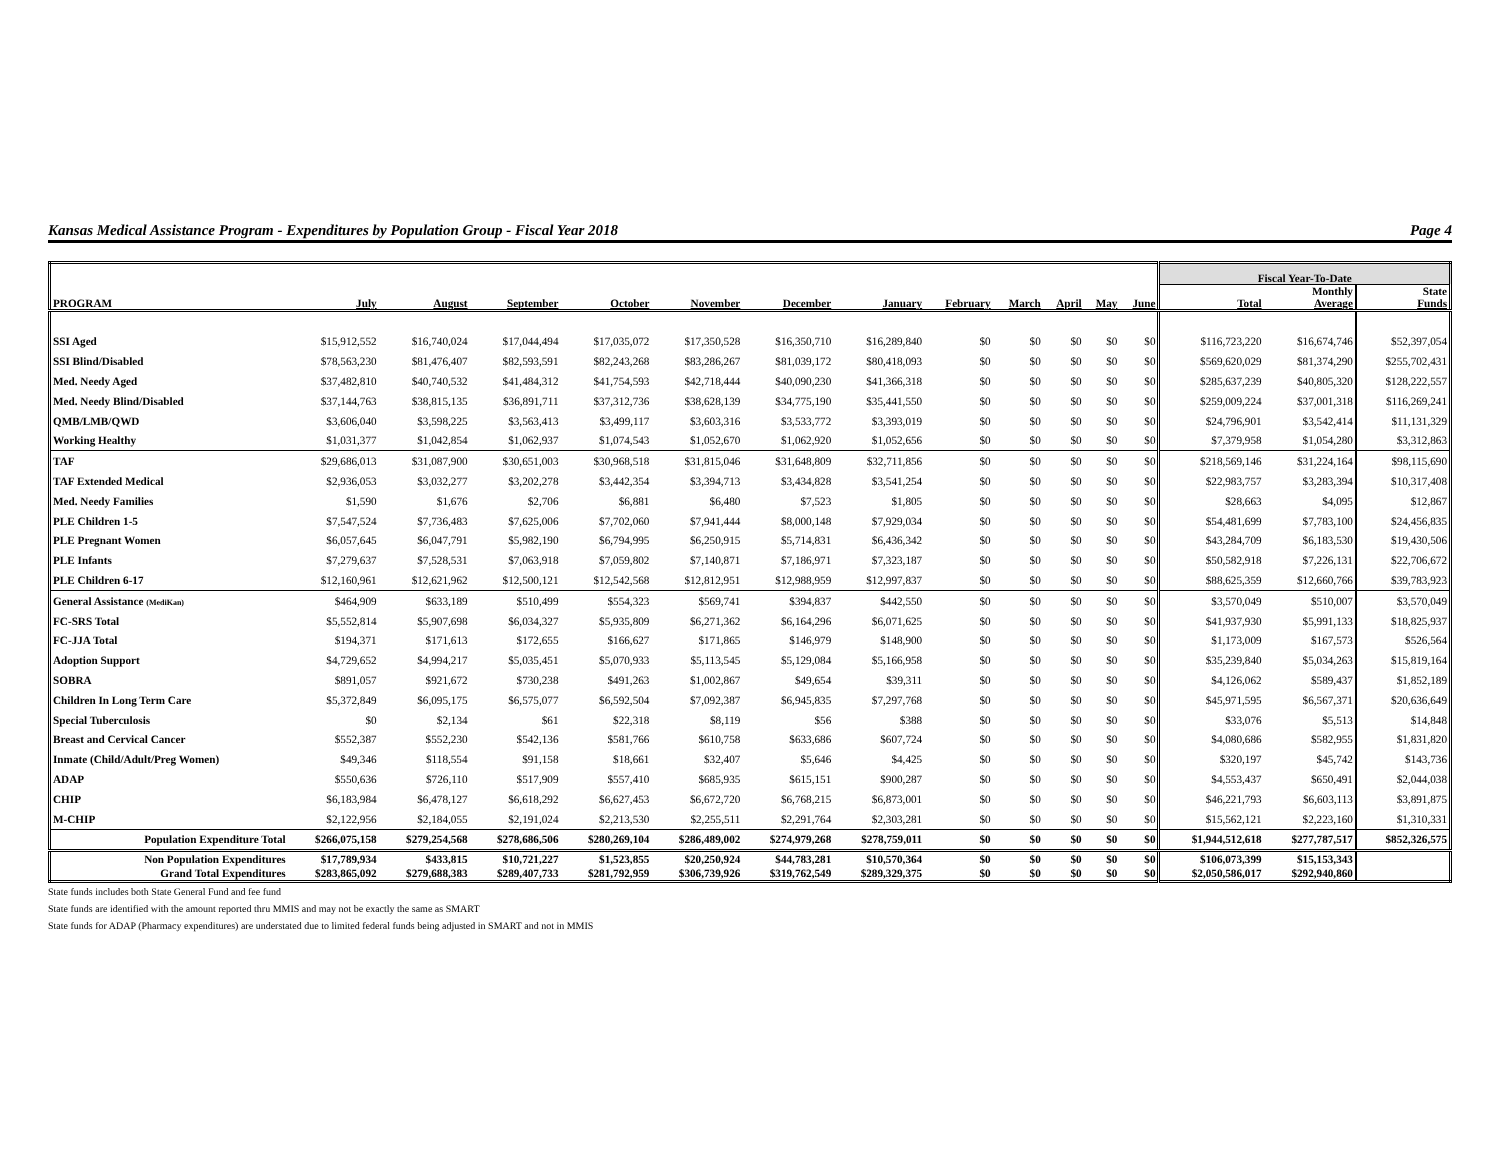Kansas Medical Assistance Program - Expenditures by Population Group - Fiscal Year 2018 Page 4
| | | | | | | | | | | | | | Fiscal Year-To-Date | | |
| --- | --- | --- | --- | --- | --- | --- | --- | --- | --- | --- | --- | --- | --- | --- | --- |
| PROGRAM | July | August | September | October | November | December | January | February | March | April | May | June | Total | Monthly Average | State Funds |
| SSI Aged | $15,912,552 | $16,740,024 | $17,044,494 | $17,035,072 | $17,350,528 | $16,350,710 | $16,289,840 | $0 | $0 | $0 | $0 | $0 | $116,723,220 | $16,674,746 | $52,397,054 |
| SSI Blind/Disabled | $78,563,230 | $81,476,407 | $82,593,591 | $82,243,268 | $83,286,267 | $81,039,172 | $80,418,093 | $0 | $0 | $0 | $0 | $0 | $569,620,029 | $81,374,290 | $255,702,431 |
| Med. Needy Aged | $37,482,810 | $40,740,532 | $41,484,312 | $41,754,593 | $42,718,444 | $40,090,230 | $41,366,318 | $0 | $0 | $0 | $0 | $0 | $285,637,239 | $40,805,320 | $128,222,557 |
| Med. Needy Blind/Disabled | $37,144,763 | $38,815,135 | $36,891,711 | $37,312,736 | $38,628,139 | $34,775,190 | $35,441,550 | $0 | $0 | $0 | $0 | $0 | $259,009,224 | $37,001,318 | $116,269,241 |
| QMB/LMB/QWD | $3,606,040 | $3,598,225 | $3,563,413 | $3,499,117 | $3,603,316 | $3,533,772 | $3,393,019 | $0 | $0 | $0 | $0 | $0 | $24,796,901 | $3,542,414 | $11,131,329 |
| Working Healthy | $1,031,377 | $1,042,854 | $1,062,937 | $1,074,543 | $1,052,670 | $1,062,920 | $1,052,656 | $0 | $0 | $0 | $0 | $0 | $7,379,958 | $1,054,280 | $3,312,863 |
| TAF | $29,686,013 | $31,087,900 | $30,651,003 | $30,968,518 | $31,815,046 | $31,648,809 | $32,711,856 | $0 | $0 | $0 | $0 | $0 | $218,569,146 | $31,224,164 | $98,115,690 |
| TAF Extended Medical | $2,936,053 | $3,032,277 | $3,202,278 | $3,442,354 | $3,394,713 | $3,434,828 | $3,541,254 | $0 | $0 | $0 | $0 | $0 | $22,983,757 | $3,283,394 | $10,317,408 |
| Med. Needy Families | $1,590 | $1,676 | $2,706 | $6,881 | $6,480 | $7,523 | $1,805 | $0 | $0 | $0 | $0 | $0 | $28,663 | $4,095 | $12,867 |
| PLE Children 1-5 | $7,547,524 | $7,736,483 | $7,625,006 | $7,702,060 | $7,941,444 | $8,000,148 | $7,929,034 | $0 | $0 | $0 | $0 | $0 | $54,481,699 | $7,783,100 | $24,456,835 |
| PLE Pregnant Women | $6,057,645 | $6,047,791 | $5,982,190 | $6,794,995 | $6,250,915 | $5,714,831 | $6,436,342 | $0 | $0 | $0 | $0 | $0 | $43,284,709 | $6,183,530 | $19,430,506 |
| PLE Infants | $7,279,637 | $7,528,531 | $7,063,918 | $7,059,802 | $7,140,871 | $7,186,971 | $7,323,187 | $0 | $0 | $0 | $0 | $0 | $50,582,918 | $7,226,131 | $22,706,672 |
| PLE Children 6-17 | $12,160,961 | $12,621,962 | $12,500,121 | $12,542,568 | $12,812,951 | $12,988,959 | $12,997,837 | $0 | $0 | $0 | $0 | $0 | $88,625,359 | $12,660,766 | $39,783,923 |
| General Assistance (MediKan) | $464,909 | $633,189 | $510,499 | $554,323 | $569,741 | $394,837 | $442,550 | $0 | $0 | $0 | $0 | $0 | $3,570,049 | $510,007 | $3,570,049 |
| FC-SRS Total | $5,552,814 | $5,907,698 | $6,034,327 | $5,935,809 | $6,271,362 | $6,164,296 | $6,071,625 | $0 | $0 | $0 | $0 | $0 | $41,937,930 | $5,991,133 | $18,825,937 |
| FC-JJA Total | $194,371 | $171,613 | $172,655 | $166,627 | $171,865 | $146,979 | $148,900 | $0 | $0 | $0 | $0 | $0 | $1,173,009 | $167,573 | $526,564 |
| Adoption Support | $4,729,652 | $4,994,217 | $5,035,451 | $5,070,933 | $5,113,545 | $5,129,084 | $5,166,958 | $0 | $0 | $0 | $0 | $0 | $35,239,840 | $5,034,263 | $15,819,164 |
| SOBRA | $891,057 | $921,672 | $730,238 | $491,263 | $1,002,867 | $49,654 | $39,311 | $0 | $0 | $0 | $0 | $0 | $4,126,062 | $589,437 | $1,852,189 |
| Children In Long Term Care | $5,372,849 | $6,095,175 | $6,575,077 | $6,592,504 | $7,092,387 | $6,945,835 | $7,297,768 | $0 | $0 | $0 | $0 | $0 | $45,971,595 | $6,567,371 | $20,636,649 |
| Special Tuberculosis | $0 | $2,134 | $61 | $22,318 | $8,119 | $56 | $388 | $0 | $0 | $0 | $0 | $0 | $33,076 | $5,513 | $14,848 |
| Breast and Cervical Cancer | $552,387 | $552,230 | $542,136 | $581,766 | $610,758 | $633,686 | $607,724 | $0 | $0 | $0 | $0 | $0 | $4,080,686 | $582,955 | $1,831,820 |
| Inmate (Child/Adult/Preg Women) | $49,346 | $118,554 | $91,158 | $18,661 | $32,407 | $5,646 | $4,425 | $0 | $0 | $0 | $0 | $0 | $320,197 | $45,742 | $143,736 |
| ADAP | $550,636 | $726,110 | $517,909 | $557,410 | $685,935 | $615,151 | $900,287 | $0 | $0 | $0 | $0 | $0 | $4,553,437 | $650,491 | $2,044,038 |
| CHIP | $6,183,984 | $6,478,127 | $6,618,292 | $6,627,453 | $6,672,720 | $6,768,215 | $6,873,001 | $0 | $0 | $0 | $0 | $0 | $46,221,793 | $6,603,113 | $3,891,875 |
| M-CHIP | $2,122,956 | $2,184,055 | $2,191,024 | $2,213,530 | $2,255,511 | $2,291,764 | $2,303,281 | $0 | $0 | $0 | $0 | $0 | $15,562,121 | $2,223,160 | $1,310,331 |
| Population Expenditure Total | $266,075,158 | $279,254,568 | $278,686,506 | $280,269,104 | $286,489,002 | $274,979,268 | $278,759,011 | $0 | $0 | $0 | $0 | $0 | $1,944,512,618 | $277,787,517 | $852,326,575 |
| Non Population Expenditures | $17,789,934 | $433,815 | $10,721,227 | $1,523,855 | $20,250,924 | $44,783,281 | $10,570,364 | $0 | $0 | $0 | $0 | $0 | $106,073,399 | $15,153,343 | |
| Grand Total Expenditures | $283,865,092 | $279,688,383 | $289,407,733 | $281,792,959 | $306,739,926 | $319,762,549 | $289,329,375 | $0 | $0 | $0 | $0 | $0 | $2,050,586,017 | $292,940,860 | |
State funds includes both State General Fund and fee fund
State funds are identified with the amount reported thru MMIS and may not be exactly the same as SMART
State funds for ADAP (Pharmacy expenditures) are understated due to limited federal funds being adjusted in SMART and not in MMIS